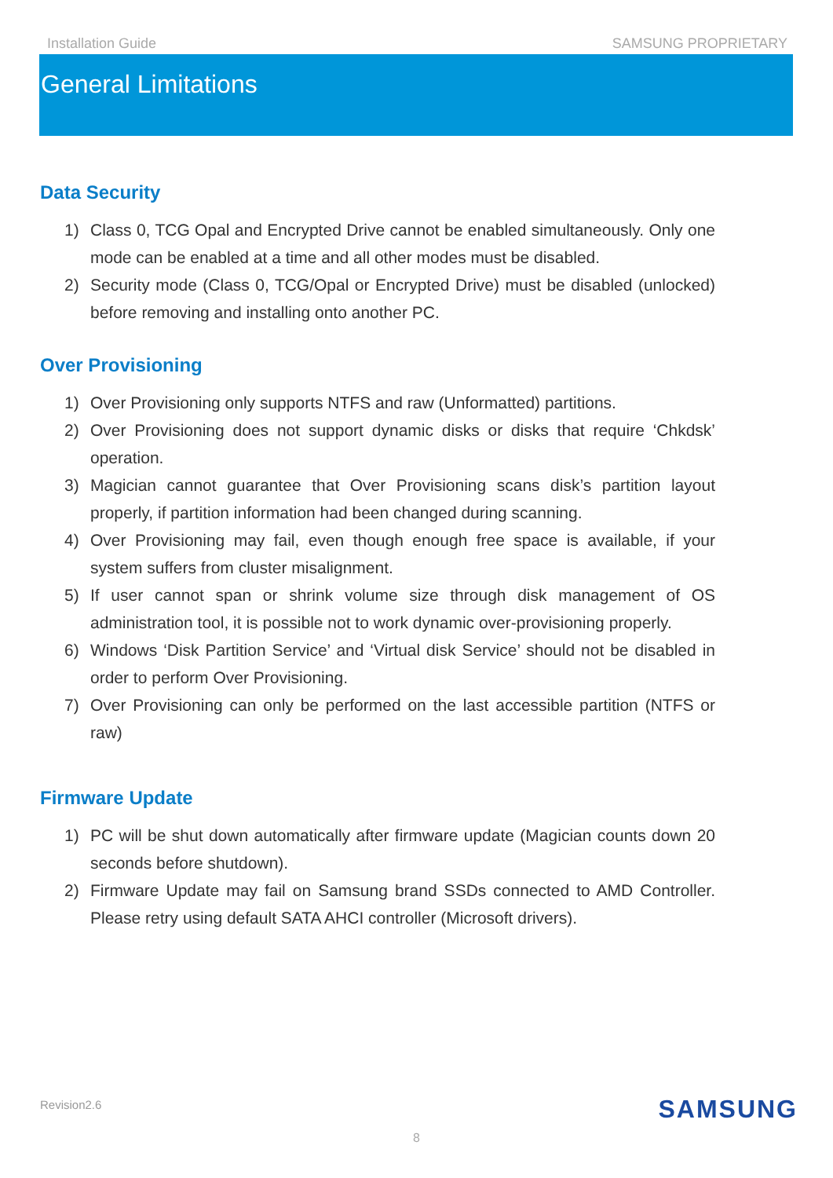Installation Guide SAMSUNG PROPRIETARY
General Limitations
Data Security
1) Class 0, TCG Opal and Encrypted Drive cannot be enabled simultaneously. Only one mode can be enabled at a time and all other modes must be disabled.
2) Security mode (Class 0, TCG/Opal or Encrypted Drive) must be disabled (unlocked) before removing and installing onto another PC.
Over Provisioning
1) Over Provisioning only supports NTFS and raw (Unformatted) partitions.
2) Over Provisioning does not support dynamic disks or disks that require ‘Chkdsk’ operation.
3) Magician cannot guarantee that Over Provisioning scans disk’s partition layout properly, if partition information had been changed during scanning.
4) Over Provisioning may fail, even though enough free space is available, if your system suffers from cluster misalignment.
5) If user cannot span or shrink volume size through disk management of OS administration tool, it is possible not to work dynamic over-provisioning properly.
6) Windows ‘Disk Partition Service’ and ‘Virtual disk Service’ should not be disabled in order to perform Over Provisioning.
7) Over Provisioning can only be performed on the last accessible partition (NTFS or raw)
Firmware Update
1) PC will be shut down automatically after firmware update (Magician counts down 20 seconds before shutdown).
2) Firmware Update may fail on Samsung brand SSDs connected to AMD Controller. Please retry using default SATA AHCI controller (Microsoft drivers).
Revision2.6 SAMSUNG
8